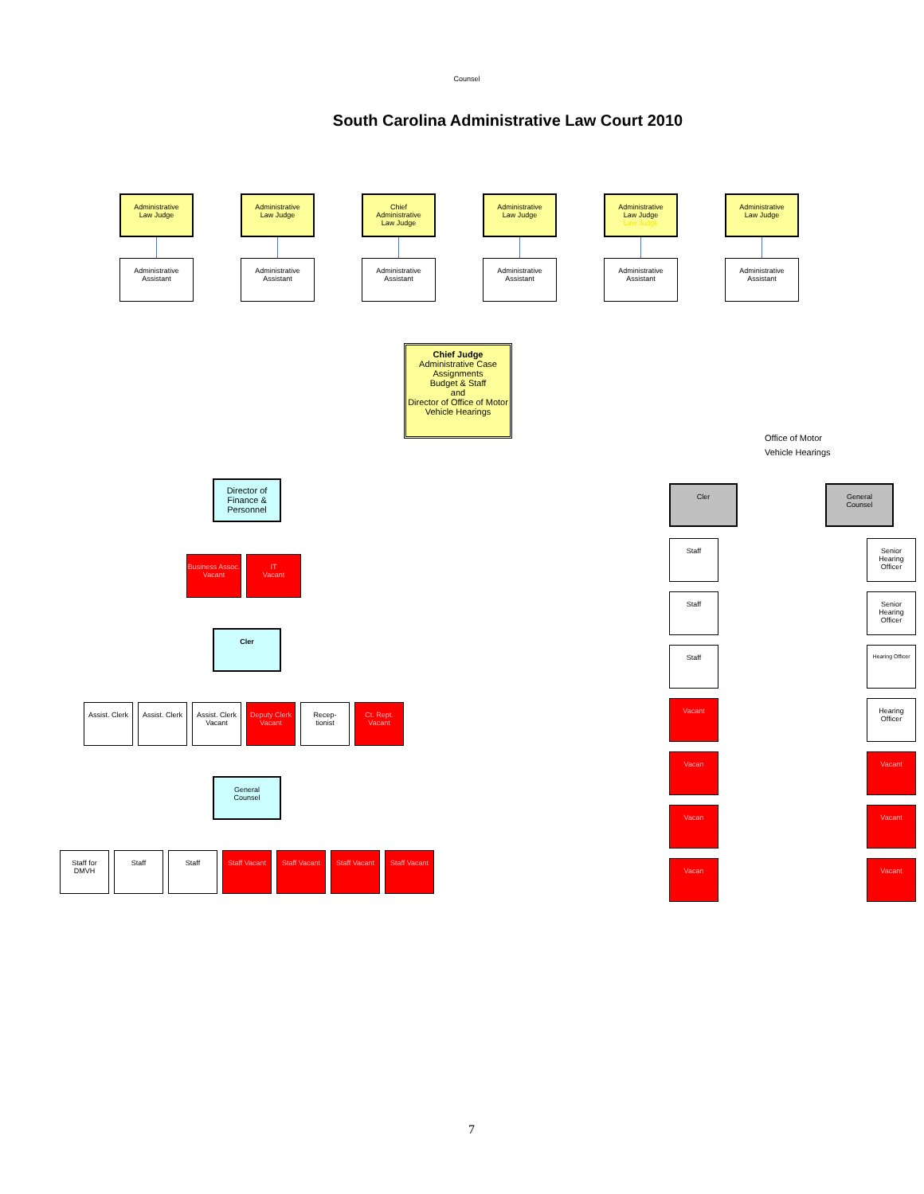Counsel
South Carolina Administrative Law Court 2010
Administrative
Law Judge
Administrative
Assistant
Administrative
Law Judge
Administrative
Assistant
Chief
Administrative
Law Judge
Administrative
Assistant
Administrative
Law Judge
Administrative
Assistant
Administrative
Law Judge
Law Judge
Administrative
Assistant
Administrative
Law Judge
Administrative
Assistant
Chief Judge
Administrative Case Assignments
Budget & Staff
and
Director of Office of Motor Vehicle Hearings
Director of Finance & Personnel
Business Assoc. Vacant
IT
Vacant
Cler
Assist. Clerk
Assist. Clerk
Assist. Clerk Vacant
Deputy Clerk Vacant
Recep-
tionist
Ct. Rept. Vacant
General
Counsel
Staff for DMVH
Staff
Staff
Staff Vacant
Staff Vacant
Staff Vacant
Staff Vacant
Office of Motor
Vehicle Hearings
Cler
Staff
Staff
Staff
Vacant
Vacan
Vacan
Vacan
General
Counsel
Senior Hearing Officer
Senior Hearing Officer
Hearing Officer
Hearing Officer
Vacant
Vacant
Vacant
7